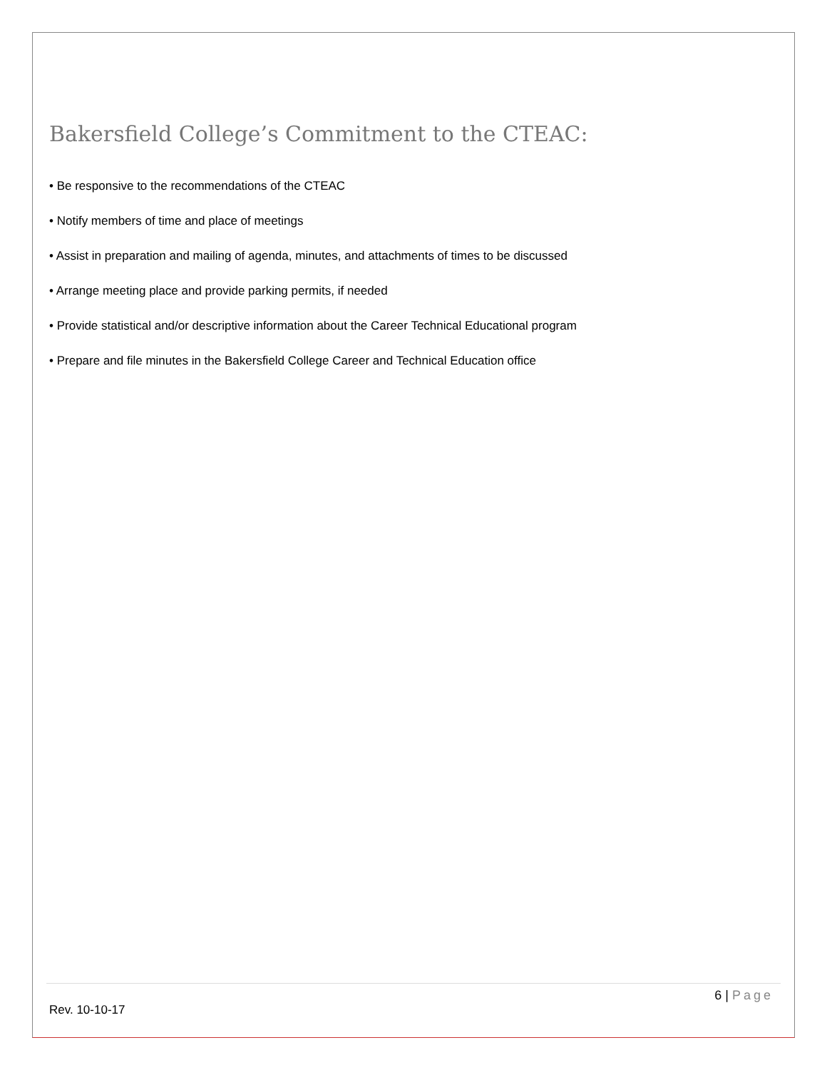Bakersfield College’s Commitment to the CTEAC:
• Be responsive to the recommendations of the CTEAC
• Notify members of time and place of meetings
• Assist in preparation and mailing of agenda, minutes, and attachments of times to be discussed
• Arrange meeting place and provide parking permits, if needed
• Provide statistical and/or descriptive information about the Career Technical Educational program
• Prepare and file minutes in the Bakersfield College Career and Technical Education office
6 | Page
Rev. 10-10-17